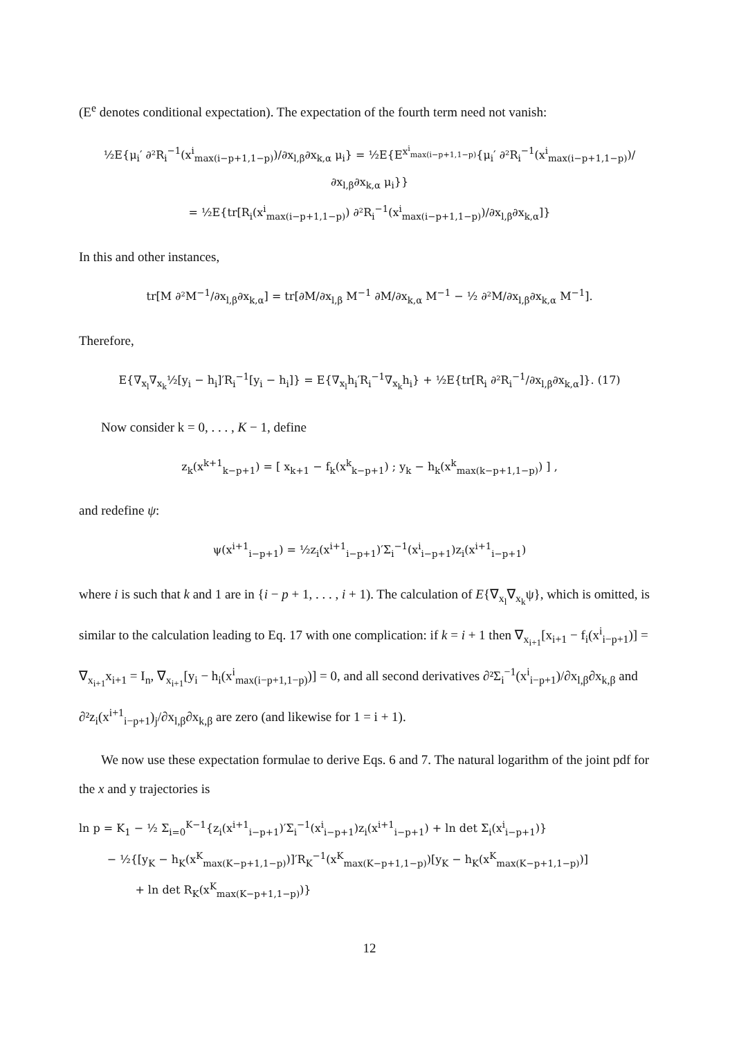(E<sup>e</sup> denotes conditional expectation). The expectation of the fourth term need not vanish:
½E{μ<sub>i</sub>′ ∂²R<sub>i</sub><sup>−1</sup>(x<sup>i</sup><sub>max(i−p+1,1−p)</sub>)/∂x<sub>l,β</sub>∂x<sub>k,α</sub> μ<sub>i</sub>} = ½E{E<sup>x<sup>i</sup><sub>max(i−p+1,1−p)</sub></sup>{μ<sub>i</sub>′ ∂²R<sub>i</sub><sup>−1</sup>(x<sup>i</sup><sub>max(i−p+1,1−p)</sub>)/∂x<sub>l,β</sub>∂x<sub>k,α</sub> μ<sub>i</sub>}}
= ½E{tr[R<sub>i</sub>(x<sup>i</sup><sub>max(i−p+1,1−p)</sub>) ∂²R<sub>i</sub><sup>−1</sup>(x<sup>i</sup><sub>max(i−p+1,1−p)</sub>)/∂x<sub>l,β</sub>∂x<sub>k,α</sub>]}
In this and other instances,
tr[M ∂²M<sup>−1</sup>/∂x<sub>l,β</sub>∂x<sub>k,α</sub>] = tr[∂M/∂x<sub>l,β</sub> M<sup>−1</sup> ∂M/∂x<sub>k,α</sub> M<sup>−1</sup> − ½ ∂²M/∂x<sub>l,β</sub>∂x<sub>k,α</sub> M<sup>−1</sup>].
Therefore,
E{∇<sub>x<sub>l</sub></sub>∇<sub>x<sub>k</sub></sub>½[y<sub>i</sub> − h<sub>i</sub>]′R<sub>i</sub><sup>−1</sup>[y<sub>i</sub> − h<sub>i</sub>]} = E{∇<sub>x<sub>l</sub></sub>h<sub>i</sub>′R<sub>i</sub><sup>−1</sup>∇<sub>x<sub>k</sub></sub>h<sub>i</sub>} + ½E{tr[R<sub>i</sub> ∂²R<sub>i</sub><sup>−1</sup>/∂x<sub>l,β</sub>∂x<sub>k,α</sub>]}. (17)
Now consider k = 0, . . . , K − 1, define
z<sub>k</sub>(x<sup>k+1</sup><sub>k−p+1</sub>) = [ x<sub>k+1</sub> − f<sub>k</sub>(x<sup>k</sup><sub>k−p+1</sub>) ; y<sub>k</sub> − h<sub>k</sub>(x<sup>k</sup><sub>max(k−p+1,1−p)</sub>) ] ,
and redefine ψ:
ψ(x<sup>i+1</sup><sub>i−p+1</sub>) = ½z<sub>i</sub>(x<sup>i+1</sup><sub>i−p+1</sub>)′Σ<sub>i</sub><sup>−1</sup>(x<sup>i</sup><sub>i−p+1</sub>)z<sub>i</sub>(x<sup>i+1</sup><sub>i−p+1</sub>)
where i is such that k and 1 are in {i − p + 1, . . . , i + 1). The calculation of E{∇<sub>x<sub>l</sub></sub>∇<sub>x<sub>k</sub></sub>ψ}, which is omitted, is similar to the calculation leading to Eq. 17 with one complication: if k = i + 1 then ∇<sub>x<sub>i+1</sub></sub>[x<sub>i+1</sub> − f<sub>i</sub>(x<sup>i</sup><sub>i−p+1</sub>)] = ∇<sub>x<sub>i+1</sub></sub>x<sub>i+1</sub> = I<sub>n</sub>, ∇<sub>x<sub>i+1</sub></sub>[y<sub>i</sub> − h<sub>i</sub>(x<sup>i</sup><sub>max(i−p+1,1−p)</sub>)] = 0, and all second derivatives ∂²Σ<sub>i</sub><sup>−1</sup>(x<sup>i</sup><sub>i−p+1</sub>)/∂x<sub>l,β</sub>∂x<sub>k,β</sub> and ∂²z<sub>i</sub>(x<sup>i+1</sup><sub>i−p+1</sub>)<sub>j</sub>/∂x<sub>l,β</sub>∂x<sub>k,β</sub> are zero (and likewise for 1 = i + 1).
We now use these expectation formulae to derive Eqs. 6 and 7. The natural logarithm of the joint pdf for the x and y trajectories is
ln p = K<sub>1</sub> − ½ Σ<sub>i=0</sub><sup>K−1</sup>{z<sub>i</sub>(x<sup>i+1</sup><sub>i−p+1</sub>)′Σ<sub>i</sub><sup>−1</sup>(x<sup>i</sup><sub>i−p+1</sub>)z<sub>i</sub>(x<sup>i+1</sup><sub>i−p+1</sub>) + ln det Σ<sub>i</sub>(x<sup>i</sup><sub>i−p+1</sub>)}
− ½{[y<sub>K</sub> − h<sub>K</sub>(x<sup>K</sup><sub>max(K−p+1,1−p)</sub>)]′R<sub>K</sub><sup>−1</sup>(x<sup>K</sup><sub>max(K−p+1,1−p)</sub>)[y<sub>K</sub> − h<sub>K</sub>(x<sup>K</sup><sub>max(K−p+1,1−p)</sub>)]
+ ln det R<sub>K</sub>(x<sup>K</sup><sub>max(K−p+1,1−p)</sub>)}
12